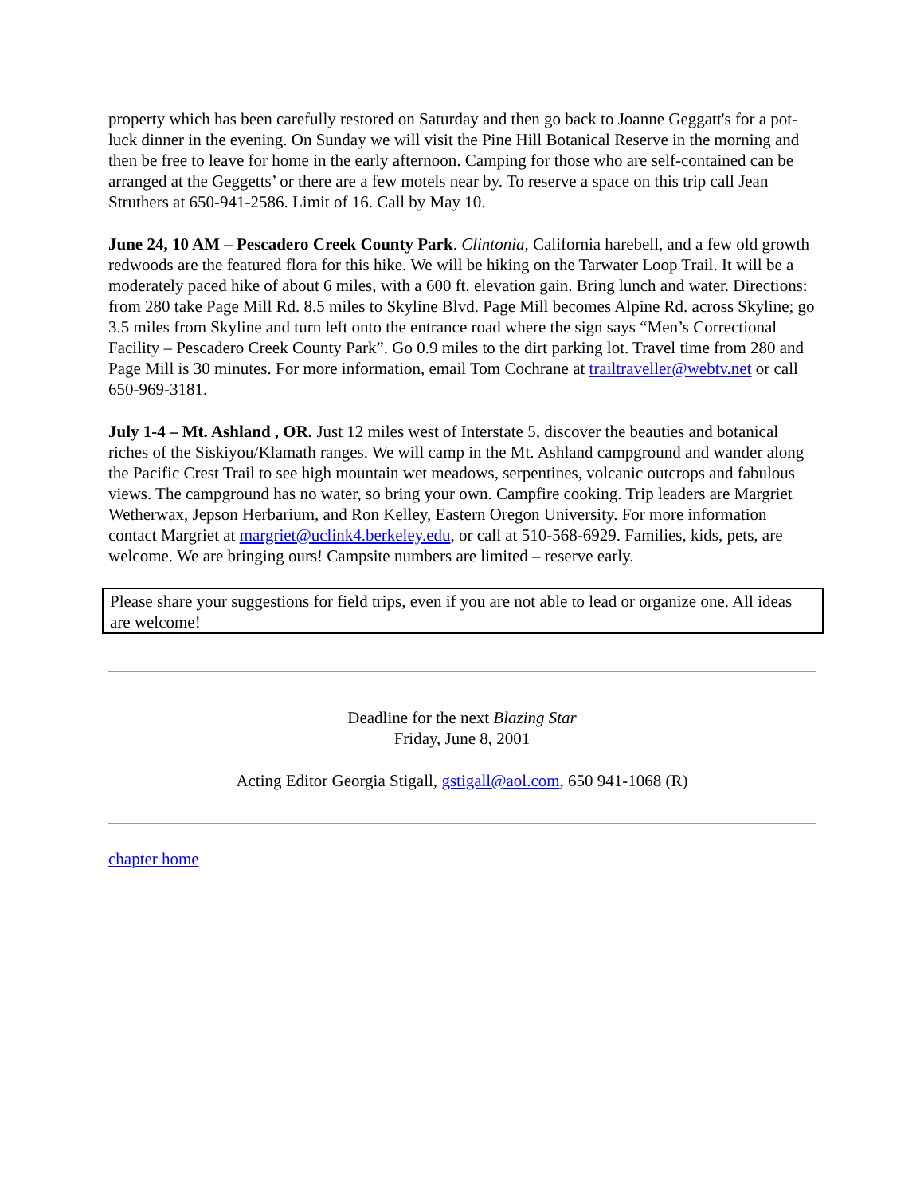property which has been carefully restored on Saturday and then go back to Joanne Geggatt's for a pot-luck dinner in the evening. On Sunday we will visit the Pine Hill Botanical Reserve in the morning and then be free to leave for home in the early afternoon. Camping for those who are self-contained can be arranged at the Geggetts’ or there are a few motels near by. To reserve a space on this trip call Jean Struthers at 650-941-2586. Limit of 16. Call by May 10.
June 24, 10 AM – Pescadero Creek County Park. Clintonia, California harebell, and a few old growth redwoods are the featured flora for this hike. We will be hiking on the Tarwater Loop Trail. It will be a moderately paced hike of about 6 miles, with a 600 ft. elevation gain. Bring lunch and water. Directions: from 280 take Page Mill Rd. 8.5 miles to Skyline Blvd. Page Mill becomes Alpine Rd. across Skyline; go 3.5 miles from Skyline and turn left onto the entrance road where the sign says “Men’s Correctional Facility – Pescadero Creek County Park”. Go 0.9 miles to the dirt parking lot. Travel time from 280 and Page Mill is 30 minutes. For more information, email Tom Cochrane at trailtraveller@webtv.net or call 650-969-3181.
July 1-4 – Mt. Ashland , OR. Just 12 miles west of Interstate 5, discover the beauties and botanical riches of the Siskiyou/Klamath ranges. We will camp in the Mt. Ashland campground and wander along the Pacific Crest Trail to see high mountain wet meadows, serpentines, volcanic outcrops and fabulous views. The campground has no water, so bring your own. Campfire cooking. Trip leaders are Margriet Wetherwax, Jepson Herbarium, and Ron Kelley, Eastern Oregon University. For more information contact Margriet at margriet@uclink4.berkeley.edu, or call at 510-568-6929. Families, kids, pets, are welcome. We are bringing ours! Campsite numbers are limited – reserve early.
Please share your suggestions for field trips, even if you are not able to lead or organize one. All ideas are welcome!
Deadline for the next Blazing Star
Friday, June 8, 2001
Acting Editor Georgia Stigall, gstigall@aol.com, 650 941-1068 (R)
chapter home